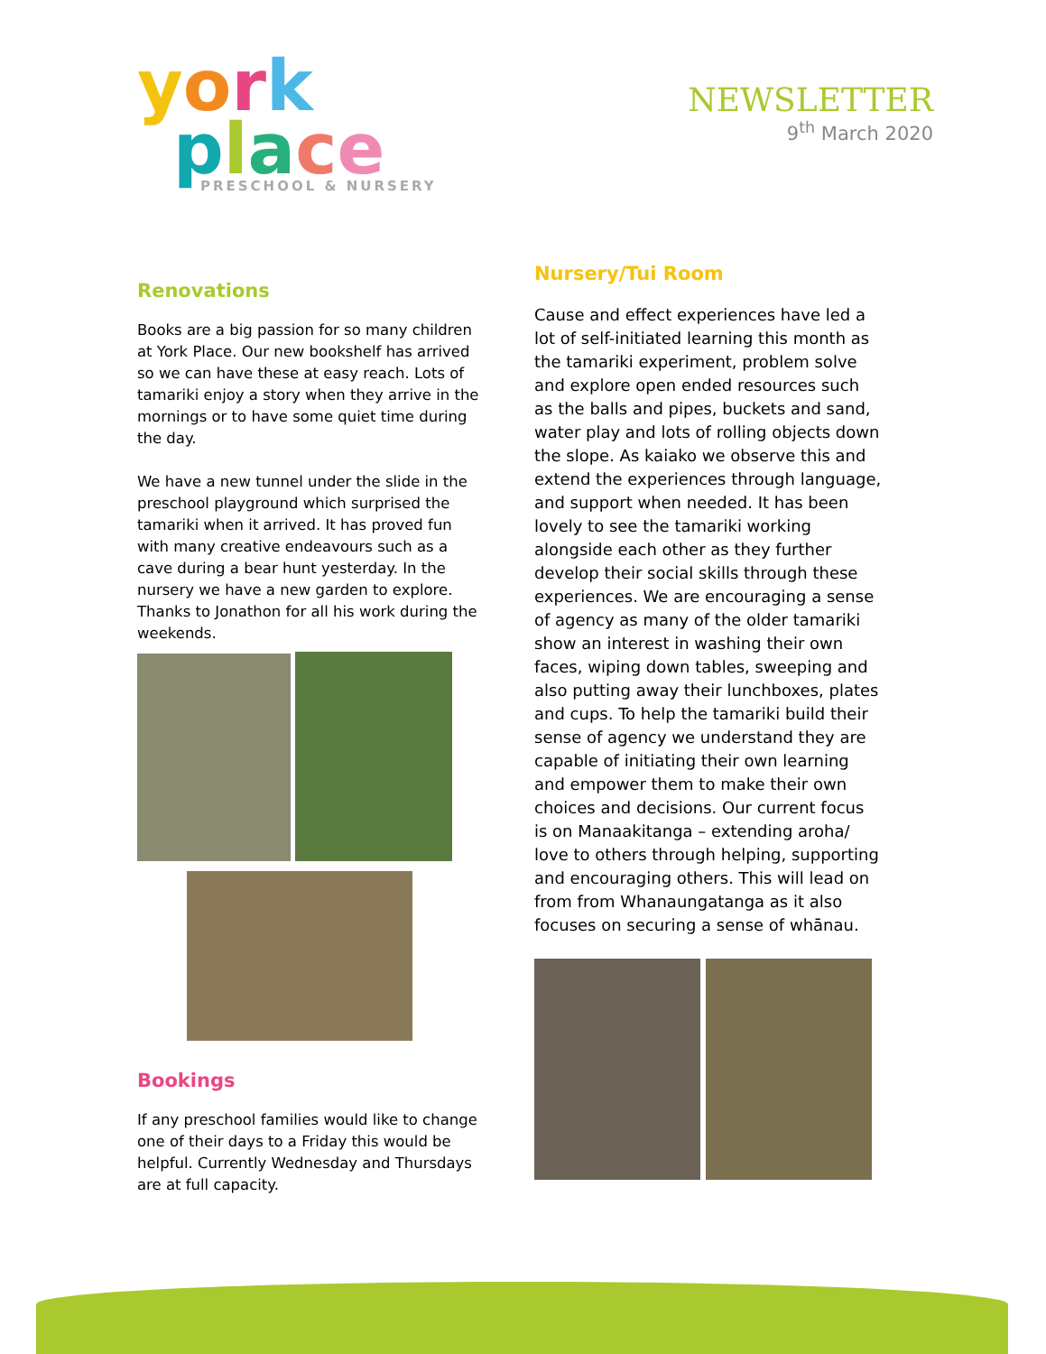york
place
PRESCHOOL & NURSERY
NEWSLETTER
9<sup>th</sup> March 2020
Renovations
Books are a big passion for so many children at York Place. Our new bookshelf has arrived so we can have these at easy reach. Lots of tamariki enjoy a story when they arrive in the mornings or to have some quiet time during the day.
We have a new tunnel under the slide in the preschool playground which surprised the tamariki when it arrived. It has proved fun with many creative endeavours such as a cave during a bear hunt yesterday. In the nursery we have a new garden to explore. Thanks to Jonathon for all his work during the weekends.
Bookings
If any preschool families would like to change one of their days to a Friday this would be helpful. Currently Wednesday and Thursdays are at full capacity.
Nursery/Tui Room
Cause and effect experiences have led a lot of self-initiated learning this month as the tamariki experiment, problem solve and explore open ended resources such as the balls and pipes, buckets and sand, water play and lots of rolling objects down the slope. As kaiako we observe this and extend the experiences through language, and support when needed. It has been lovely to see the tamariki working alongside each other as they further develop their social skills through these experiences. We are encouraging a sense of agency as many of the older tamariki show an interest in washing their own faces, wiping down tables, sweeping and also putting away their lunchboxes, plates and cups. To help the tamariki build their sense of agency we understand they are capable of initiating their own learning and empower them to make their own choices and decisions. Our current focus is on Manaakitanga – extending aroha/ love to others through helping, supporting and encouraging others. This will lead on from from Whanaungatanga as it also focuses on securing a sense of whānau.